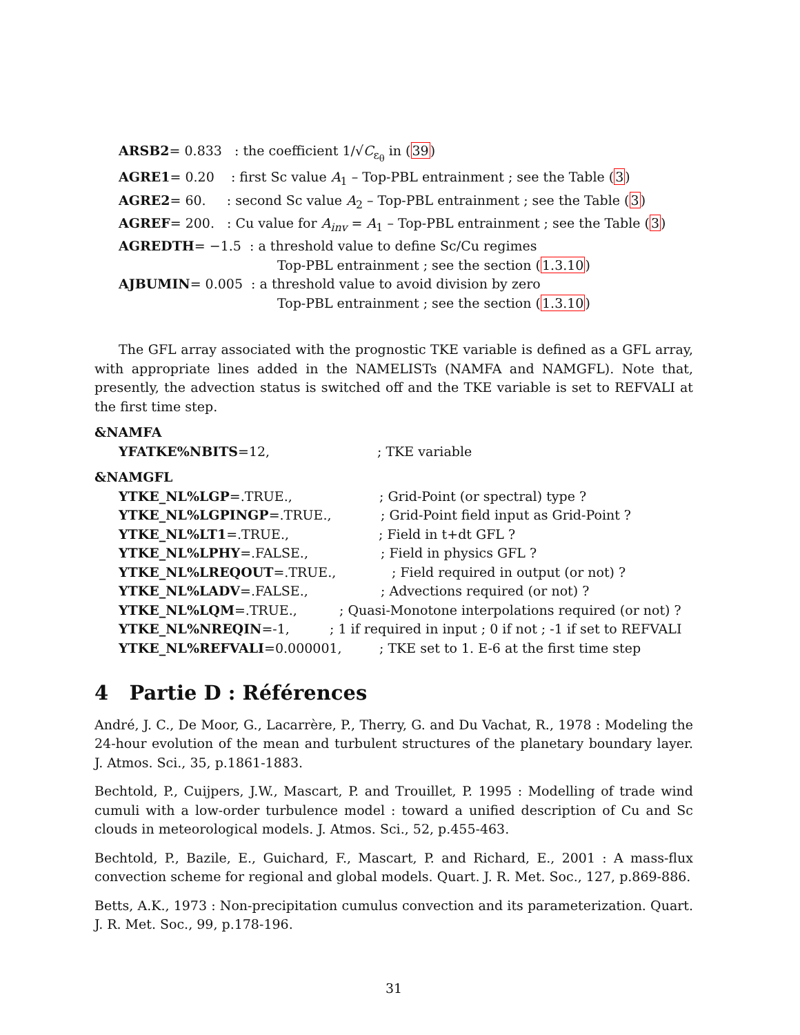ARSB2= 0.833 : the coefficient 1/√C<sub>ε<sub>θ</sub></sub> in (39)
AGRE1= 0.20 : first Sc value A<sub>1</sub> – Top-PBL entrainment ; see the Table (3)
AGRE2= 60. : second Sc value A<sub>2</sub> – Top-PBL entrainment ; see the Table (3)
AGREF= 200. : Cu value for A<sub>inv</sub> = A<sub>1</sub> – Top-PBL entrainment ; see the Table (3)
AGREDTH= −1.5 : a threshold value to define Sc/Cu regimes
Top-PBL entrainment ; see the section (1.3.10)
AJBUMIN= 0.005 : a threshold value to avoid division by zero
Top-PBL entrainment ; see the section (1.3.10)
The GFL array associated with the prognostic TKE variable is defined as a GFL array, with appropriate lines added in the NAMELISTs (NAMFA and NAMGFL). Note that, presently, the advection status is switched off and the TKE variable is set to REFVALI at the first time step.
&NAMFA
YFATKE%NBITS=12,; TKE variable
&NAMGFL
YTKE_NL%LGP=.TRUE.,; Grid-Point (or spectral) type ?
YTKE_NL%LGPINGP=.TRUE.,; Grid-Point field input as Grid-Point ?
YTKE_NL%LT1=.TRUE.,; Field in t+dt GFL ?
YTKE_NL%LPHY=.FALSE.,; Field in physics GFL ?
YTKE_NL%LREQOUT=.TRUE.,; Field required in output (or not) ?
YTKE_NL%LADV=.FALSE.,; Advections required (or not) ?
YTKE_NL%LQM=.TRUE.,; Quasi-Monotone interpolations required (or not) ?
YTKE_NL%NREQIN=-1,; 1 if required in input ; 0 if not ; -1 if set to REFVALI
YTKE_NL%REFVALI=0.000001,; TKE set to 1. E-6 at the first time step
4 Partie D : Références
André, J. C., De Moor, G., Lacarrère, P., Therry, G. and Du Vachat, R., 1978 : Modeling the 24-hour evolution of the mean and turbulent structures of the planetary boundary layer. J. Atmos. Sci., 35, p.1861-1883.
Bechtold, P., Cuijpers, J.W., Mascart, P. and Trouillet, P. 1995 : Modelling of trade wind cumuli with a low-order turbulence model : toward a unified description of Cu and Sc clouds in meteorological models. J. Atmos. Sci., 52, p.455-463.
Bechtold, P., Bazile, E., Guichard, F., Mascart, P. and Richard, E., 2001 : A mass-flux convection scheme for regional and global models. Quart. J. R. Met. Soc., 127, p.869-886.
Betts, A.K., 1973 : Non-precipitation cumulus convection and its parameterization. Quart. J. R. Met. Soc., 99, p.178-196.
31